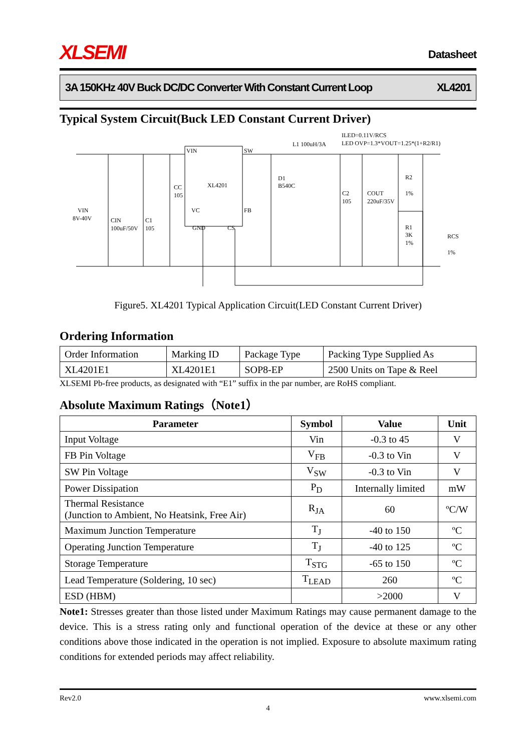XLSEMI Datasheet
3A 150KHz 40V Buck DC/DC Converter With Constant Current Loop XL4201
Typical System Circuit(Buck LED Constant Current Driver)
XL4201
VIN
SW
L1 100uH/3A
ILED=0.11V/RCS
LED OVP=1.3*VOUT=1.25*(1+R2/R1)
D1
B540C
CC
105
VIN
8V-40V
CIN
100uF/50V
C1
105
C2
105
COUT
220uF/35V
R2
1%
R1
3K
1%
RCS
1%
FB
VC
GND
CS
Figure5. XL4201 Typical Application Circuit(LED Constant Current Driver)
Ordering Information
| Order Information | Marking ID | Package Type | Packing Type Supplied As |
| XL4201E1 | XL4201E1 | SOP8-EP | 2500 Units on Tape & Reel |
XLSEMI Pb-free products, as designated with “E1” suffix in the par number, are RoHS compliant.
Absolute Maximum Ratings（Note1）
| Parameter | Symbol | Value | Unit |
| --- | --- | --- | --- |
| Input Voltage | Vin | -0.3 to 45 | V |
| FB Pin Voltage | V<sub>FB</sub> | -0.3 to Vin | V |
| SW Pin Voltage | V<sub>SW</sub> | -0.3 to Vin | V |
| Power Dissipation | P<sub>D</sub> | Internally limited | mW |
| Thermal Resistance (Junction to Ambient, No Heatsink, Free Air) | R<sub>JA</sub> | 60 | ºC/W |
| Maximum Junction Temperature | T<sub>J</sub> | -40 to 150 | ºC |
| Operating Junction Temperature | T<sub>J</sub> | -40 to 125 | ºC |
| Storage Temperature | T<sub>STG</sub> | -65 to 150 | ºC |
| Lead Temperature (Soldering, 10 sec) | T<sub>LEAD</sub> | 260 | ºC |
| ESD (HBM) | | >2000 | V |
Note1: Stresses greater than those listed under Maximum Ratings may cause permanent damage to the device. This is a stress rating only and functional operation of the device at these or any other conditions above those indicated in the operation is not implied. Exposure to absolute maximum rating conditions for extended periods may affect reliability.
Rev2.0 www.xlsemi.com
4